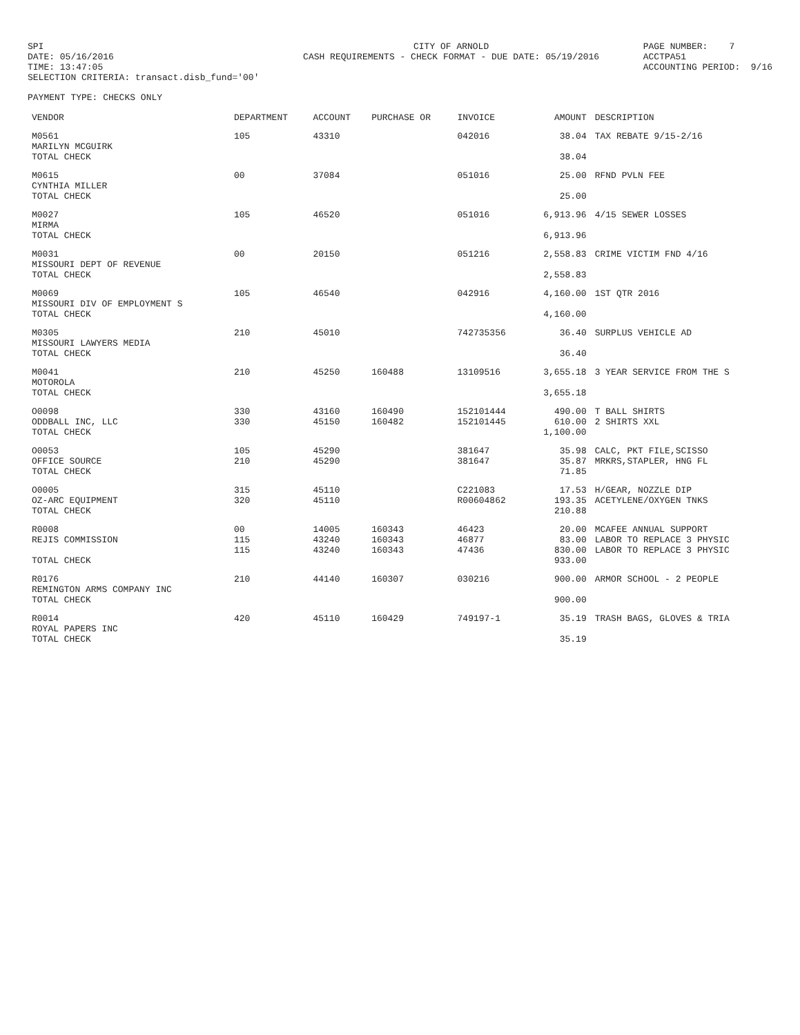SPI DATE: 05/16/2016 TIME: 13:47:05 SELECTION CRITERIA: transact.disb_fund='00'
CITY OF ARNOLD CASH REQUIREMENTS - CHECK FORMAT - DUE DATE: 05/19/2016
PAGE NUMBER: 7 ACCTPA51 ACCOUNTING PERIOD: 9/16
PAYMENT TYPE: CHECKS ONLY
| VENDOR | DEPARTMENT | ACCOUNT | PURCHASE OR | INVOICE | AMOUNT | DESCRIPTION |
| --- | --- | --- | --- | --- | --- | --- |
| M0561 MARILYN MCGUIRK | 105 | 43310 | | 042016 | 38.04 | TAX REBATE 9/15-2/16 |
| TOTAL CHECK | | | | | 38.04 | |
| M0615 CYNTHIA MILLER | 00 | 37084 | | 051016 | 25.00 | RFND PVLN FEE |
| TOTAL CHECK | | | | | 25.00 | |
| M0027 MIRMA | 105 | 46520 | | 051016 | 6,913.96 | 4/15 SEWER LOSSES |
| TOTAL CHECK | | | | | 6,913.96 | |
| M0031 MISSOURI DEPT OF REVENUE | 00 | 20150 | | 051216 | 2,558.83 | CRIME VICTIM FND 4/16 |
| TOTAL CHECK | | | | | 2,558.83 | |
| M0069 MISSOURI DIV OF EMPLOYMENT S | 105 | 46540 | | 042916 | 4,160.00 | 1ST QTR 2016 |
| TOTAL CHECK | | | | | 4,160.00 | |
| M0305 MISSOURI LAWYERS MEDIA | 210 | 45010 | | 742735356 | 36.40 | SURPLUS VEHICLE AD |
| TOTAL CHECK | | | | | 36.40 | |
| M0041 MOTOROLA | 210 | 45250 | 160488 | 13109516 | 3,655.18 | 3 YEAR SERVICE FROM THE S |
| TOTAL CHECK | | | | | 3,655.18 | |
| O0098 | 330 | 43160 | 160490 | 152101444 | 490.00 | T BALL SHIRTS |
| ODDBALL INC, LLC | 330 | 45150 | 160482 | 152101445 | 610.00 | 2 SHIRTS XXL |
| TOTAL CHECK | | | | | 1,100.00 | |
| O0053 | 105 | 45290 | | 381647 | 35.98 | CALC, PKT FILE,SCISSO |
| OFFICE SOURCE | 210 | 45290 | | 381647 | 35.87 | MRKRS,STAPLER, HNG FL |
| TOTAL CHECK | | | | | 71.85 | |
| O0005 | 315 | 45110 | | C221083 | 17.53 | H/GEAR, NOZZLE DIP |
| OZ-ARC EQUIPMENT | 320 | 45110 | | R00604862 | 193.35 | ACETYLENE/OXYGEN TNKS |
| TOTAL CHECK | | | | | 210.88 | |
| R0008 | 00 | 14005 | 160343 | 46423 | 20.00 | MCAFEE ANNUAL SUPPORT |
| REJIS COMMISSION | 115 | 43240 | 160343 | 46877 | 83.00 | LABOR TO REPLACE 3 PHYSIC |
| | 115 | 43240 | 160343 | 47436 | 830.00 | LABOR TO REPLACE 3 PHYSIC |
| TOTAL CHECK | | | | | 933.00 | |
| R0176 REMINGTON ARMS COMPANY INC | 210 | 44140 | 160307 | 030216 | 900.00 | ARMOR SCHOOL - 2 PEOPLE |
| TOTAL CHECK | | | | | 900.00 | |
| R0014 ROYAL PAPERS INC | 420 | 45110 | 160429 | 749197-1 | 35.19 | TRASH BAGS, GLOVES & TRIA |
| TOTAL CHECK | | | | | 35.19 | |